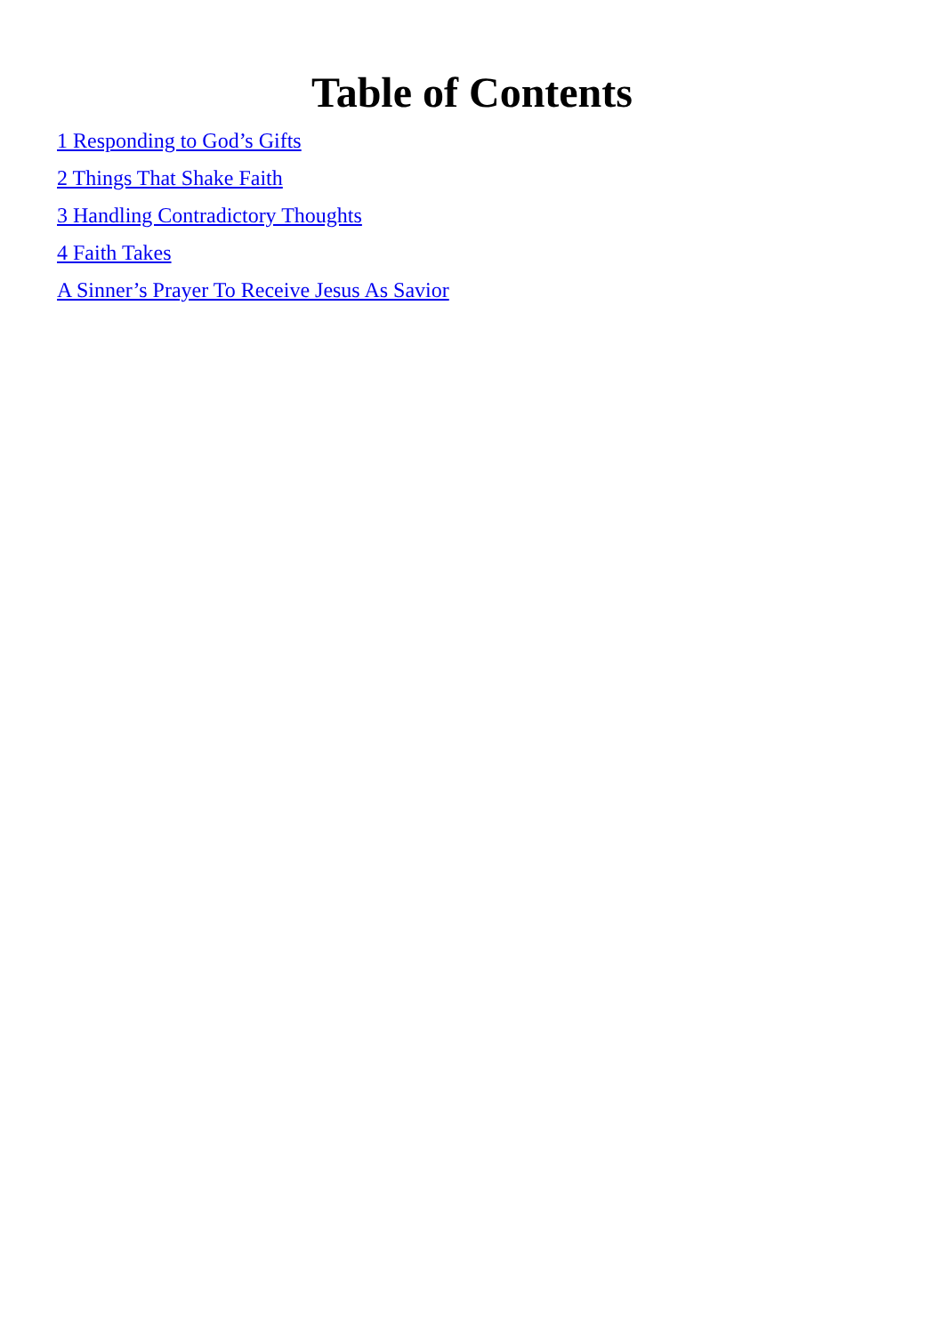Table of Contents
1 Responding to God’s Gifts
2 Things That Shake Faith
3 Handling Contradictory Thoughts
4 Faith Takes
A Sinner’s Prayer To Receive Jesus As Savior